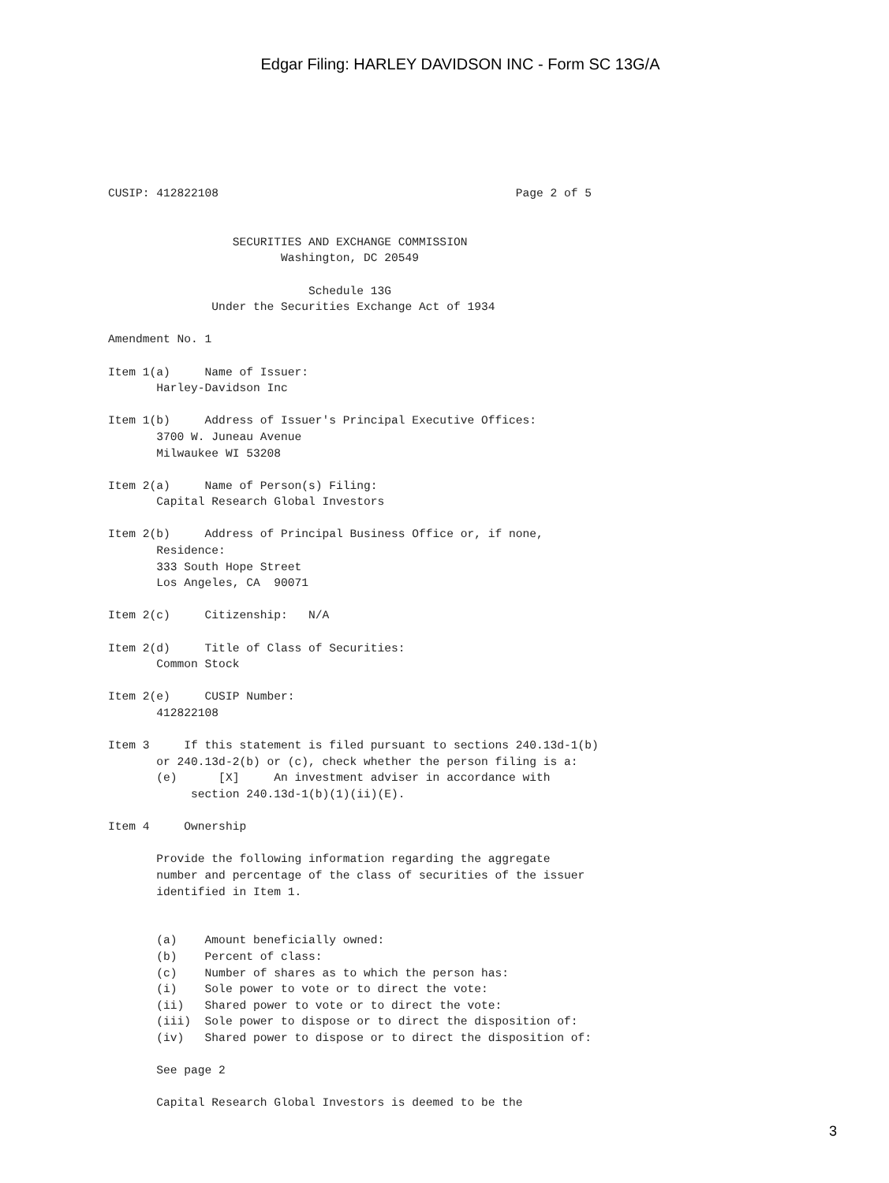Edgar Filing: HARLEY DAVIDSON INC - Form SC 13G/A
CUSIP: 412822108                                           Page 2 of 5


                  SECURITIES AND EXCHANGE COMMISSION
                         Washington, DC 20549

                             Schedule 13G
               Under the Securities Exchange Act of 1934

Amendment No. 1

Item 1(a)     Name of Issuer:
       Harley-Davidson Inc

Item 1(b)     Address of Issuer's Principal Executive Offices:
       3700 W. Juneau Avenue
       Milwaukee WI 53208

Item 2(a)     Name of Person(s) Filing:
       Capital Research Global Investors

Item 2(b)     Address of Principal Business Office or, if none,
       Residence:
       333 South Hope Street
       Los Angeles, CA  90071

Item 2(c)     Citizenship:   N/A

Item 2(d)     Title of Class of Securities:
       Common Stock

Item 2(e)     CUSIP Number:
       412822108

Item 3     If this statement is filed pursuant to sections 240.13d-1(b)
       or 240.13d-2(b) or (c), check whether the person filing is a:
       (e)      [X]     An investment adviser in accordance with
            section 240.13d-1(b)(1)(ii)(E).

Item 4     Ownership

       Provide the following information regarding the aggregate
       number and percentage of the class of securities of the issuer
       identified in Item 1.


       (a)    Amount beneficially owned:
       (b)    Percent of class:
       (c)    Number of shares as to which the person has:
       (i)    Sole power to vote or to direct the vote:
       (ii)   Shared power to vote or to direct the vote:
       (iii)  Sole power to dispose or to direct the disposition of:
       (iv)   Shared power to dispose or to direct the disposition of:

       See page 2

       Capital Research Global Investors is deemed to be the
3